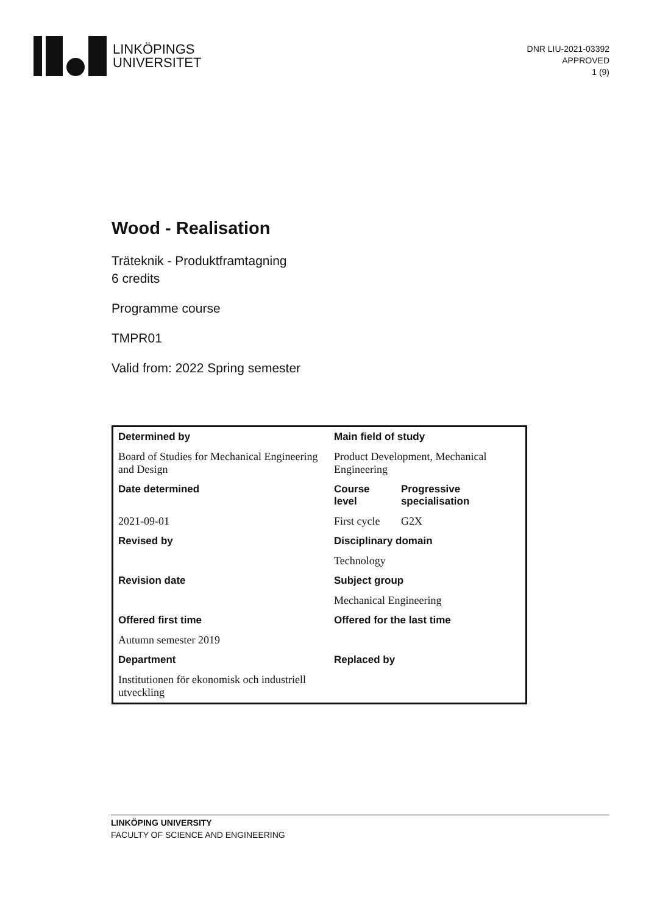LINKÖPINGS
UNIVERSITET
DNR LIU-2021-03392
APPROVED
1 (9)
Wood - Realisation
Träteknik - Produktframtagning
6 credits
Programme course
TMPR01
Valid from: 2022 Spring semester
| Determined by | Main field of study | |
| --- | --- | --- |
| Board of Studies for Mechanical Engineering and Design | Product Development, Mechanical Engineering | |
| Date determined | Course level | Progressive specialisation |
| 2021-09-01 | First cycle | G2X |
| Revised by | Disciplinary domain | |
| | Technology | |
| Revision date | Subject group | |
| | Mechanical Engineering | |
| Offered first time | Offered for the last time | |
| Autumn semester 2019 | | |
| Department | Replaced by | |
| Institutionen för ekonomisk och industriell utveckling | | |
LINKÖPING UNIVERSITY
FACULTY OF SCIENCE AND ENGINEERING